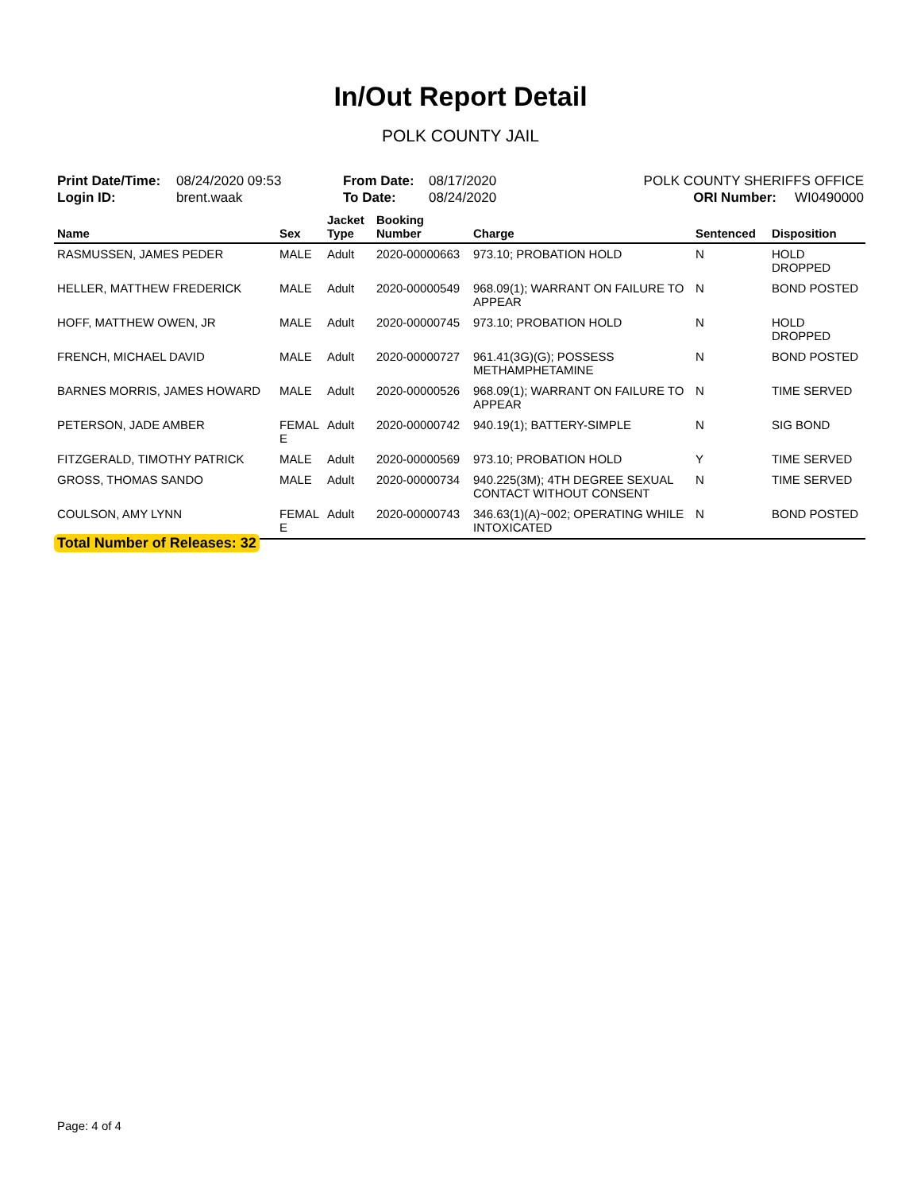In/Out Report Detail
POLK COUNTY JAIL
| Print Date/Time: | 08/24/2020 09:53 | From Date: | 08/17/2020 | POLK COUNTY SHERIFFS OFFICE | |
| Login ID: | brent.waak | To Date: | 08/24/2020 | ORI Number: | WI0490000 |
| Name | Sex | Jacket Type | Booking Number | Charge | Sentenced | Disposition |
| --- | --- | --- | --- | --- | --- | --- |
| RASMUSSEN, JAMES PEDER | MALE | Adult | 2020-00000663 | 973.10; PROBATION HOLD | N | HOLD DROPPED |
| HELLER, MATTHEW FREDERICK | MALE | Adult | 2020-00000549 | 968.09(1); WARRANT ON FAILURE TO APPEAR | N | BOND POSTED |
| HOFF, MATTHEW OWEN, JR | MALE | Adult | 2020-00000745 | 973.10; PROBATION HOLD | N | HOLD DROPPED |
| FRENCH, MICHAEL DAVID | MALE | Adult | 2020-00000727 | 961.41(3G)(G); POSSESS METHAMPHETAMINE | N | BOND POSTED |
| BARNES MORRIS, JAMES HOWARD | MALE | Adult | 2020-00000526 | 968.09(1); WARRANT ON FAILURE TO APPEAR | N | TIME SERVED |
| PETERSON, JADE AMBER | FEMAL E | Adult | 2020-00000742 | 940.19(1); BATTERY-SIMPLE | N | SIG BOND |
| FITZGERALD, TIMOTHY PATRICK | MALE | Adult | 2020-00000569 | 973.10; PROBATION HOLD | Y | TIME SERVED |
| GROSS, THOMAS SANDO | MALE | Adult | 2020-00000734 | 940.225(3M); 4TH DEGREE SEXUAL CONTACT WITHOUT CONSENT | N | TIME SERVED |
| COULSON, AMY LYNN | FEMAL E | Adult | 2020-00000743 | 346.63(1)(A)~002; OPERATING WHILE INTOXICATED | N | BOND POSTED |
Total Number of Releases: 32
Page: 4 of 4